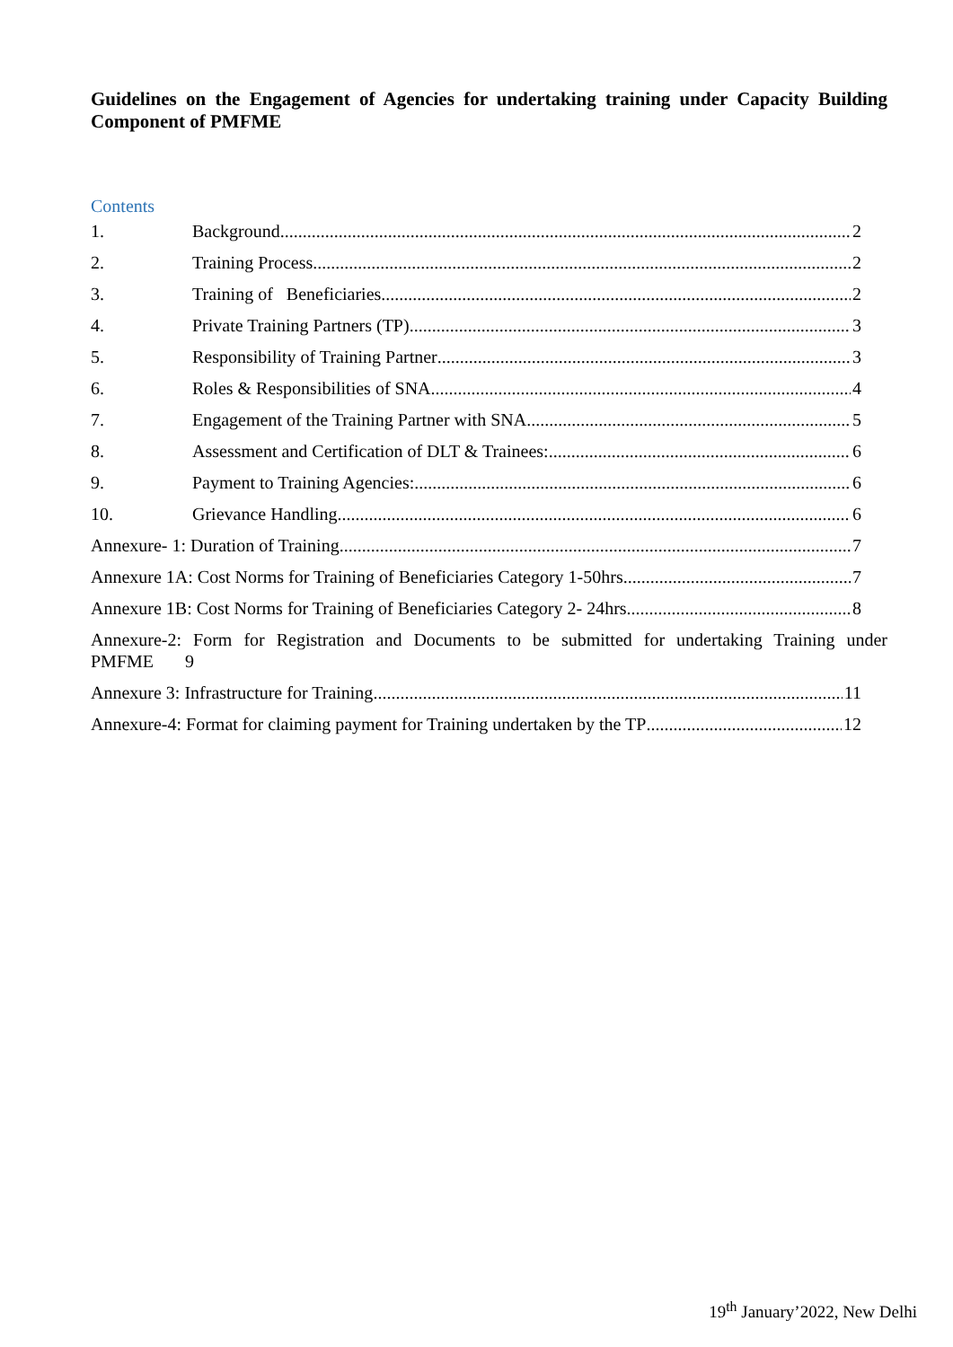Guidelines on the Engagement of Agencies for undertaking training under Capacity Building Component of PMFME
Contents
1. Background 2
2. Training Process 2
3. Training of Beneficiaries 2
4. Private Training Partners (TP) 3
5. Responsibility of Training Partner 3
6. Roles & Responsibilities of SNA 4
7. Engagement of the Training Partner with SNA 5
8. Assessment and Certification of DLT & Trainees: 6
9. Payment to Training Agencies: 6
10. Grievance Handling 6
Annexure- 1: Duration of Training 7
Annexure 1A: Cost Norms for Training of Beneficiaries Category 1-50hrs 7
Annexure 1B: Cost Norms for Training of Beneficiaries Category 2- 24hrs 8
Annexure-2: Form for Registration and Documents to be submitted for undertaking Training under
PMFME 9
Annexure 3: Infrastructure for Training 11
Annexure-4: Format for claiming payment for Training undertaken by the TP 12
19<sup>th</sup> January’2022, New Delhi